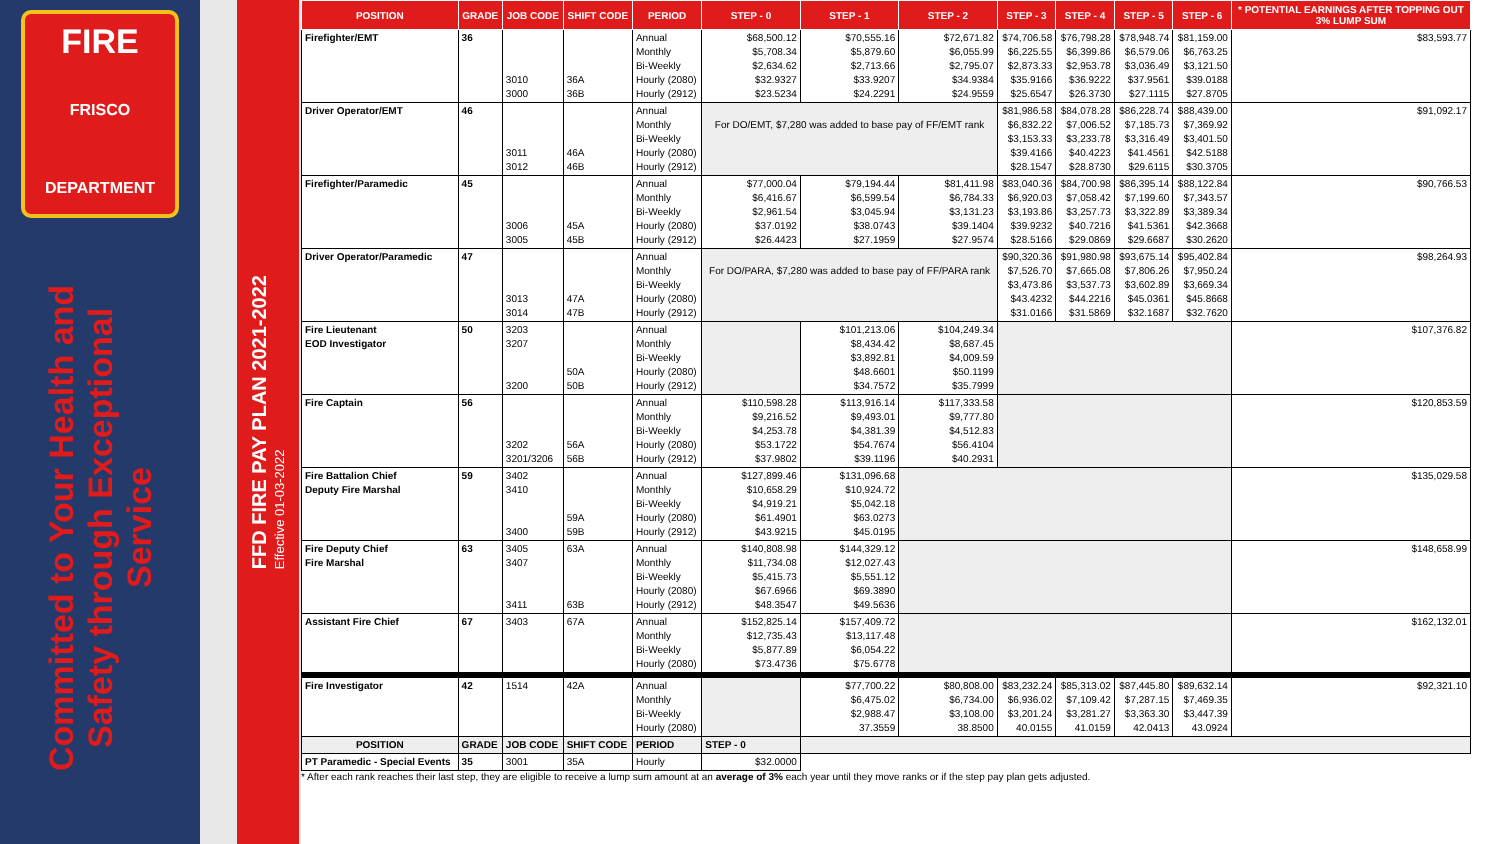FIRE
FRISCO
DEPARTMENT
Committed to Your Health and Safety through Exceptional Service
FFD FIRE PAY PLAN 2021-2022
Effective 01-03-2022
| POSITION | GRADE | JOB CODE | SHIFT CODE | PERIOD | STEP - 0 | STEP - 1 | STEP - 2 | STEP - 3 | STEP - 4 | STEP - 5 | STEP - 6 | * POTENTIAL EARNINGS AFTER TOPPING OUT 3% LUMP SUM |
| --- | --- | --- | --- | --- | --- | --- | --- | --- | --- | --- | --- | --- |
| Firefighter/EMT | 36 | 3010 3000 | 36A 36B | Annual Monthly Bi-Weekly Hourly (2080) Hourly (2912) | $68,500.12 $5,708.34 $2,634.62 $32.9327 $23.5234 | $70,555.16 $5,879.60 $2,713.66 $33.9207 $24.2291 | $72,671.82 $6,055.99 $2,795.07 $34.9384 $24.9559 | $74,706.58 $6,225.55 $2,873.33 $35.9166 $25.6547 | $76,798.28 $6,399.86 $2,953.78 $36.9222 $26.3730 | $78,948.74 $6,579.06 $3,036.49 $37.9561 $27.1115 | $81,159.00 $6,763.25 $3,121.50 $39.0188 $27.8705 | $83,593.77 |
| Driver Operator/EMT | 46 | 3011 3012 | 46A 46B | Annual Monthly Bi-Weekly Hourly (2080) Hourly (2912) | For DO/EMT, $7,280 was added to base pay of FF/EMT rank | | | $81,986.58 $6,832.22 $3,153.33 $39.4166 $28.1547 | $84,078.28 $7,006.52 $3,233.78 $40.4223 $28.8730 | $86,228.74 $7,185.73 $3,316.49 $41.4561 $29.6115 | $88,439.00 $7,369.92 $3,401.50 $42.5188 $30.3705 | $91,092.17 |
| Firefighter/Paramedic | 45 | 3006 3005 | 45A 45B | Annual Monthly Bi-Weekly Hourly (2080) Hourly (2912) | $77,000.04 $6,416.67 $2,961.54 $37.0192 $26.4423 | $79,194.44 $6,599.54 $3,045.94 $38.0743 $27.1959 | $81,411.98 $6,784.33 $3,131.23 $39.1404 $27.9574 | $83,040.36 $6,920.03 $3,193.86 $39.9232 $28.5166 | $84,700.98 $7,058.42 $3,257.73 $40.7216 $29.0869 | $86,395.14 $7,199.60 $3,322.89 $41.5361 $29.6687 | $88,122.84 $7,343.57 $3,389.34 $42.3668 $30.2620 | $90,766.53 |
| Driver Operator/Paramedic | 47 | 3013 3014 | 47A 47B | Annual Monthly Bi-Weekly Hourly (2080) Hourly (2912) | For DO/PARA, $7,280 was added to base pay of FF/PARA rank | | | $90,320.36 $7,526.70 $3,473.86 $43.4232 $31.0166 | $91,980.98 $7,665.08 $3,537.73 $44.2216 $31.5869 | $93,675.14 $7,806.26 $3,602.89 $45.0361 $32.1687 | $95,402.84 $7,950.24 $3,669.34 $45.8668 $32.7620 | $98,264.93 |
| Fire Lieutenant EOD Investigator | 50 | 3203 3207 3200 | 50A 50B | Annual Monthly Bi-Weekly Hourly (2080) Hourly (2912) | | $101,213.06 $8,434.42 $3,892.81 $48.6601 $34.7572 | $104,249.34 $8,687.45 $4,009.59 $50.1199 $35.7999 | | | | | $107,376.82 |
| Fire Captain | 56 | 3202 3201/3206 | 56A 56B | Annual Monthly Bi-Weekly Hourly (2080) Hourly (2912) | $110,598.28 $9,216.52 $4,253.78 $53.1722 $37.9802 | $113,916.14 $9,493.01 $4,381.39 $54.7674 $39.1196 | $117,333.58 $9,777.80 $4,512.83 $56.4104 $40.2931 | | | | | $120,853.59 |
| Fire Battalion Chief Deputy Fire Marshal | 59 | 3402 3410 3400 | 59A 59B | Annual Monthly Bi-Weekly Hourly (2080) Hourly (2912) | $127,899.46 $10,658.29 $4,919.21 $61.4901 $43.9215 | $131,096.68 $10,924.72 $5,042.18 $63.0273 $45.0195 | | | | | | $135,029.58 |
| Fire Deputy Chief Fire Marshal | 63 | 3405 3407 3411 | 63A 63B | Annual Monthly Bi-Weekly Hourly (2080) Hourly (2912) | $140,808.98 $11,734.08 $5,415.73 $67.6966 $48.3547 | $144,329.12 $12,027.43 $5,551.12 $69.3890 $49.5636 | | | | | | $148,658.99 |
| Assistant Fire Chief | 67 | 3403 | 67A | Annual Monthly Bi-Weekly Hourly (2080) | $152,825.14 $12,735.43 $5,877.89 $73.4736 | $157,409.72 $13,117.48 $6,054.22 $75.6778 | | | | | | $162,132.01 |
| Fire Investigator | 42 | 1514 | 42A | Annual Monthly Bi-Weekly Hourly (2080) | | $77,700.22 $6,475.02 $2,988.47 37.3559 | $80,808.00 $6,734.00 $3,108.00 38.8500 | $83,232.24 $6,936.02 $3,201.24 40.0155 | $85,313.02 $7,109.42 $3,281.27 41.0159 | $87,445.80 $7,287.15 $3,363.30 42.0413 | $89,632.14 $7,469.35 $3,447.39 43.0924 | $92,321.10 |
| POSITION | GRADE | JOB CODE | SHIFT CODE | PERIOD | STEP - 0 | | | | | | | |
| PT Paramedic - Special Events | 35 | 3001 | 35A | Hourly | $32.0000 | | | | | | | |
* After each rank reaches their last step, they are eligible to receive a lump sum amount at an average of 3% each year until they move ranks or if the step pay plan gets adjusted.